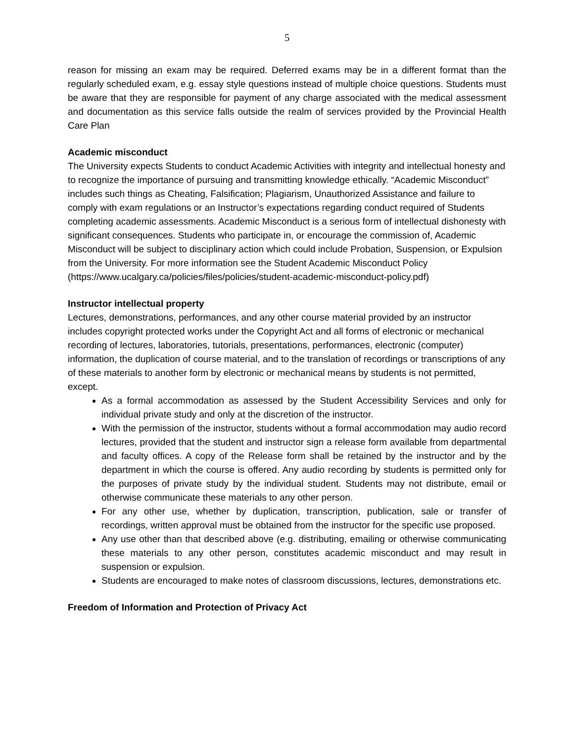5
reason for missing an exam may be required. Deferred exams may be in a different format than the regularly scheduled exam, e.g. essay style questions instead of multiple choice questions. Students must be aware that they are responsible for payment of any charge associated with the medical assessment and documentation as this service falls outside the realm of services provided by the Provincial Health Care Plan
Academic misconduct
The University expects Students to conduct Academic Activities with integrity and intellectual honesty and to recognize the importance of pursuing and transmitting knowledge ethically. “Academic Misconduct” includes such things as Cheating, Falsification; Plagiarism, Unauthorized Assistance and failure to comply with exam regulations or an Instructor’s expectations regarding conduct required of Students completing academic assessments. Academic Misconduct is a serious form of intellectual dishonesty with significant consequences. Students who participate in, or encourage the commission of, Academic Misconduct will be subject to disciplinary action which could include Probation, Suspension, or Expulsion from the University. For more information see the Student Academic Misconduct Policy (https://www.ucalgary.ca/policies/files/policies/student-academic-misconduct-policy.pdf)
Instructor intellectual property
Lectures, demonstrations, performances, and any other course material provided by an instructor includes copyright protected works under the Copyright Act and all forms of electronic or mechanical recording of lectures, laboratories, tutorials, presentations, performances, electronic (computer) information, the duplication of course material, and to the translation of recordings or transcriptions of any of these materials to another form by electronic or mechanical means by students is not permitted, except.
As a formal accommodation as assessed by the Student Accessibility Services and only for individual private study and only at the discretion of the instructor.
With the permission of the instructor, students without a formal accommodation may audio record lectures, provided that the student and instructor sign a release form available from departmental and faculty offices. A copy of the Release form shall be retained by the instructor and by the department in which the course is offered. Any audio recording by students is permitted only for the purposes of private study by the individual student. Students may not distribute, email or otherwise communicate these materials to any other person.
For any other use, whether by duplication, transcription, publication, sale or transfer of recordings, written approval must be obtained from the instructor for the specific use proposed.
Any use other than that described above (e.g. distributing, emailing or otherwise communicating these materials to any other person, constitutes academic misconduct and may result in suspension or expulsion.
Students are encouraged to make notes of classroom discussions, lectures, demonstrations etc.
Freedom of Information and Protection of Privacy Act